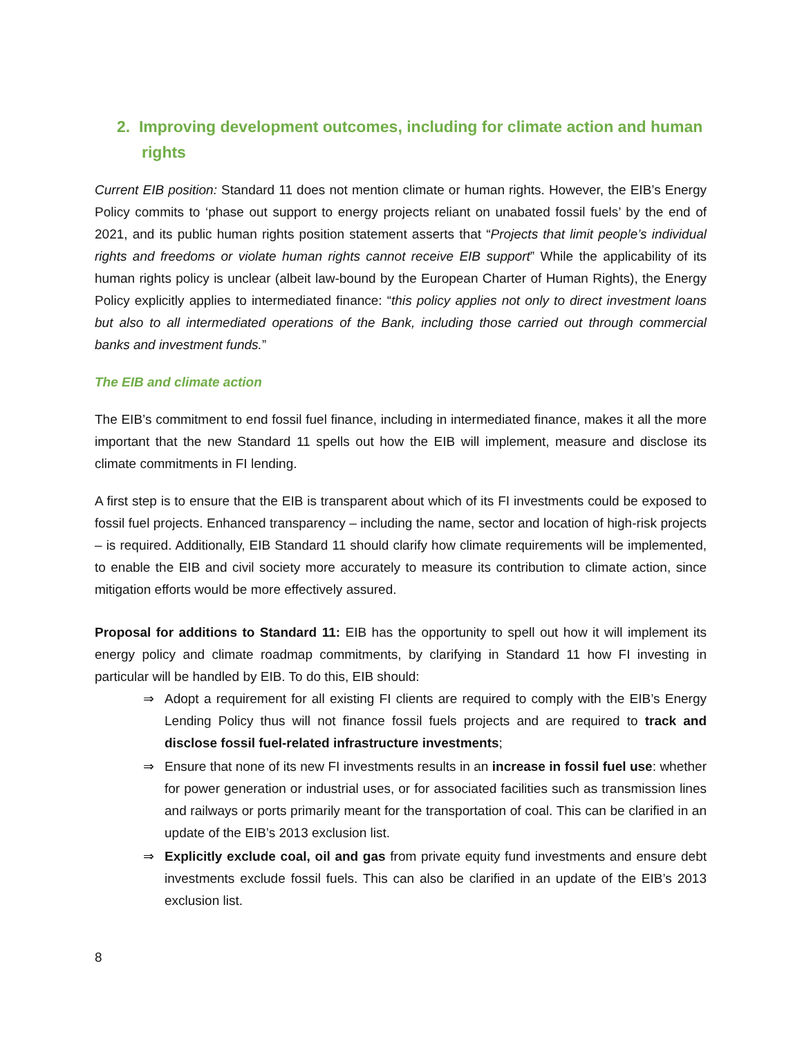2. Improving development outcomes, including for climate action and human rights
Current EIB position: Standard 11 does not mention climate or human rights. However, the EIB’s Energy Policy commits to ‘phase out support to energy projects reliant on unabated fossil fuels’ by the end of 2021, and its public human rights position statement asserts that “Projects that limit people’s individual rights and freedoms or violate human rights cannot receive EIB support” While the applicability of its human rights policy is unclear (albeit law-bound by the European Charter of Human Rights), the Energy Policy explicitly applies to intermediated finance: “this policy applies not only to direct investment loans but also to all intermediated operations of the Bank, including those carried out through commercial banks and investment funds.”
The EIB and climate action
The EIB’s commitment to end fossil fuel finance, including in intermediated finance, makes it all the more important that the new Standard 11 spells out how the EIB will implement, measure and disclose its climate commitments in FI lending.
A first step is to ensure that the EIB is transparent about which of its FI investments could be exposed to fossil fuel projects. Enhanced transparency – including the name, sector and location of high-risk projects – is required. Additionally, EIB Standard 11 should clarify how climate requirements will be implemented, to enable the EIB and civil society more accurately to measure its contribution to climate action, since mitigation efforts would be more effectively assured.
Proposal for additions to Standard 11: EIB has the opportunity to spell out how it will implement its energy policy and climate roadmap commitments, by clarifying in Standard 11 how FI investing in particular will be handled by EIB. To do this, EIB should:
⇒ Adopt a requirement for all existing FI clients are required to comply with the EIB’s Energy Lending Policy thus will not finance fossil fuels projects and are required to track and disclose fossil fuel-related infrastructure investments;
⇒ Ensure that none of its new FI investments results in an increase in fossil fuel use: whether for power generation or industrial uses, or for associated facilities such as transmission lines and railways or ports primarily meant for the transportation of coal. This can be clarified in an update of the EIB’s 2013 exclusion list.
⇒ Explicitly exclude coal, oil and gas from private equity fund investments and ensure debt investments exclude fossil fuels. This can also be clarified in an update of the EIB’s 2013 exclusion list.
8